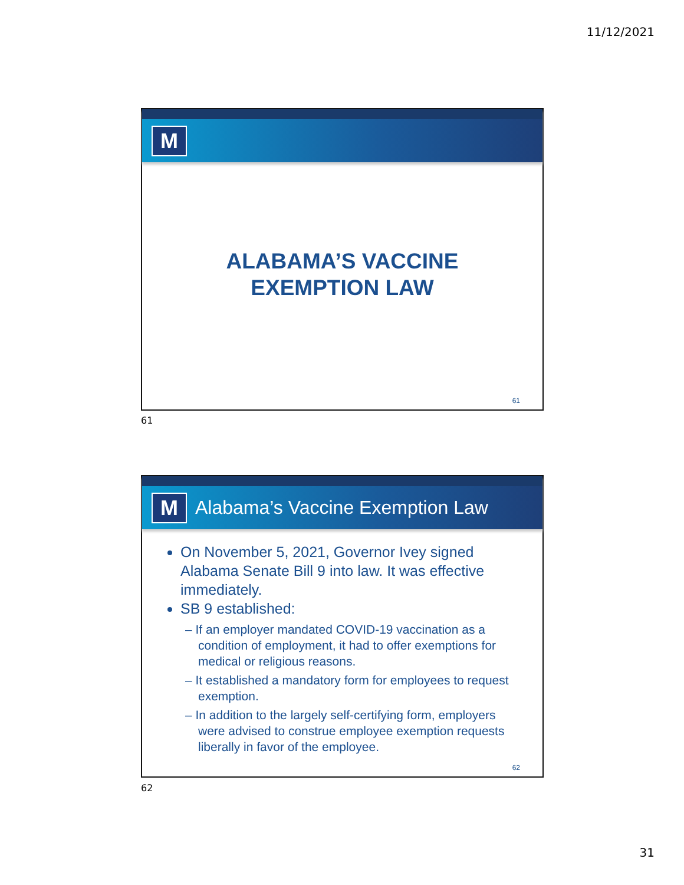11/12/2021
M
ALABAMA’S VACCINE
EXEMPTION LAW
61
61
M
Alabama’s Vaccine Exemption Law
On November 5, 2021, Governor Ivey signed Alabama Senate Bill 9 into law. It was effective immediately.
SB 9 established:
– If an employer mandated COVID-19 vaccination as a condition of employment, it had to offer exemptions for medical or religious reasons.
– It established a mandatory form for employees to request exemption.
– In addition to the largely self-certifying form, employers were advised to construe employee exemption requests liberally in favor of the employee.
62
62
31